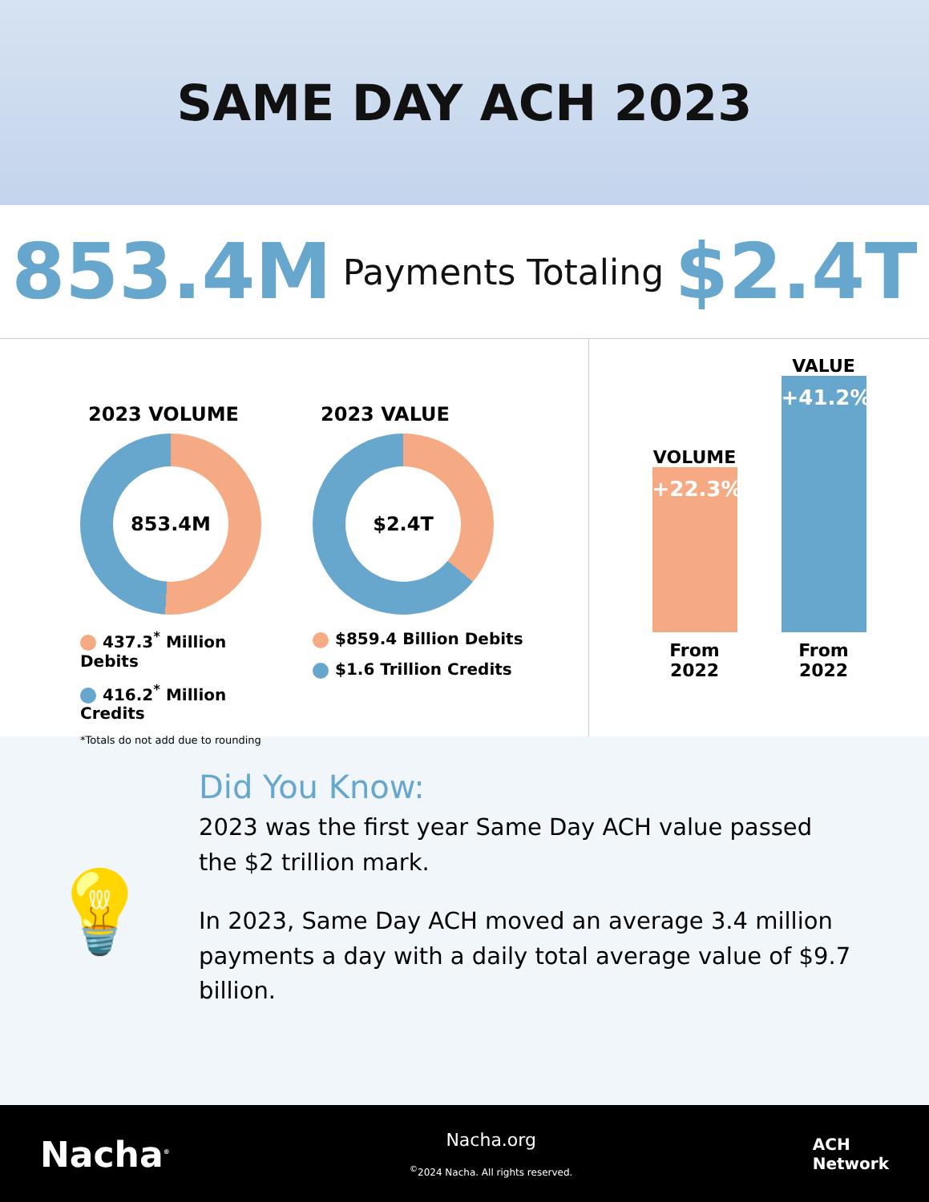SAME DAY ACH 2023
853.4M Payments Totaling $2.4T
2023 VOLUME
853.4M
437.3<sup>*</sup> Million Debits
416.2<sup>*</sup> Million Credits
*Totals do not add due to rounding
2023 VALUE
$2.4T
$859.4 Billion Debits
$1.6 Trillion Credits
VOLUME
+22.3%
From 2022
VALUE
+41.2%
From 2022
💡
Did You Know:
2023 was the first year Same Day ACH value passed the $2 trillion mark.
In 2023, Same Day ACH moved an average 3.4 million payments a day with a daily total average value of $9.7 billion.
Nacha<sup>®</sup>
Nacha.org
<sup>©</sup>2024 Nacha. All rights reserved.
ACH
Network